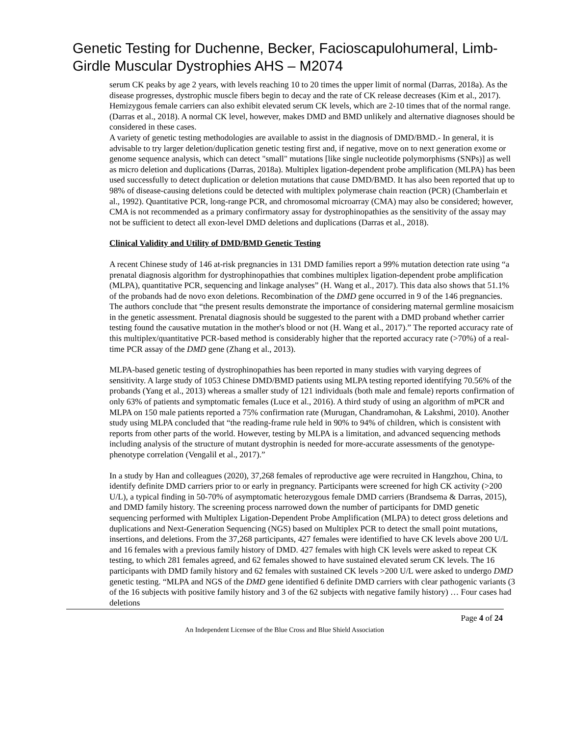Genetic Testing for Duchenne, Becker, Facioscapulohumeral, Limb-Girdle Muscular Dystrophies AHS – M2074
serum CK peaks by age 2 years, with levels reaching 10 to 20 times the upper limit of normal (Darras, 2018a). As the disease progresses, dystrophic muscle fibers begin to decay and the rate of CK release decreases (Kim et al., 2017). Hemizygous female carriers can also exhibit elevated serum CK levels, which are 2-10 times that of the normal range. (Darras et al., 2018). A normal CK level, however, makes DMD and BMD unlikely and alternative diagnoses should be considered in these cases.
A variety of genetic testing methodologies are available to assist in the diagnosis of DMD/BMD.- In general, it is advisable to try larger deletion/duplication genetic testing first and, if negative, move on to next generation exome or genome sequence analysis, which can detect "small" mutations [like single nucleotide polymorphisms (SNPs)] as well as micro deletion and duplications (Darras, 2018a). Multiplex ligation-dependent probe amplification (MLPA) has been used successfully to detect duplication or deletion mutations that cause DMD/BMD. It has also been reported that up to 98% of disease-causing deletions could be detected with multiplex polymerase chain reaction (PCR) (Chamberlain et al., 1992). Quantitative PCR, long-range PCR, and chromosomal microarray (CMA) may also be considered; however, CMA is not recommended as a primary confirmatory assay for dystrophinopathies as the sensitivity of the assay may not be sufficient to detect all exon-level DMD deletions and duplications (Darras et al., 2018).
Clinical Validity and Utility of DMD/BMD Genetic Testing
A recent Chinese study of 146 at-risk pregnancies in 131 DMD families report a 99% mutation detection rate using “a prenatal diagnosis algorithm for dystrophinopathies that combines multiplex ligation-dependent probe amplification (MLPA), quantitative PCR, sequencing and linkage analyses” (H. Wang et al., 2017). This data also shows that 51.1% of the probands had de novo exon deletions. Recombination of the DMD gene occurred in 9 of the 146 pregnancies. The authors conclude that “the present results demonstrate the importance of considering maternal germline mosaicism in the genetic assessment. Prenatal diagnosis should be suggested to the parent with a DMD proband whether carrier testing found the causative mutation in the mother's blood or not (H. Wang et al., 2017).” The reported accuracy rate of this multiplex/quantitative PCR-based method is considerably higher that the reported accuracy rate (>70%) of a real-time PCR assay of the DMD gene (Zhang et al., 2013).
MLPA-based genetic testing of dystrophinopathies has been reported in many studies with varying degrees of sensitivity. A large study of 1053 Chinese DMD/BMD patients using MLPA testing reported identifying 70.56% of the probands (Yang et al., 2013) whereas a smaller study of 121 individuals (both male and female) reports confirmation of only 63% of patients and symptomatic females (Luce et al., 2016). A third study of using an algorithm of mPCR and MLPA on 150 male patients reported a 75% confirmation rate (Murugan, Chandramohan, & Lakshmi, 2010). Another study using MLPA concluded that “the reading-frame rule held in 90% to 94% of children, which is consistent with reports from other parts of the world. However, testing by MLPA is a limitation, and advanced sequencing methods including analysis of the structure of mutant dystrophin is needed for more-accurate assessments of the genotype-phenotype correlation (Vengalil et al., 2017).”
In a study by Han and colleagues (2020), 37,268 females of reproductive age were recruited in Hangzhou, China, to identify definite DMD carriers prior to or early in pregnancy. Participants were screened for high CK activity (>200 U/L), a typical finding in 50-70% of asymptomatic heterozygous female DMD carriers (Brandsema & Darras, 2015), and DMD family history. The screening process narrowed down the number of participants for DMD genetic sequencing performed with Multiplex Ligation-Dependent Probe Amplification (MLPA) to detect gross deletions and duplications and Next-Generation Sequencing (NGS) based on Multiplex PCR to detect the small point mutations, insertions, and deletions. From the 37,268 participants, 427 females were identified to have CK levels above 200 U/L and 16 females with a previous family history of DMD. 427 females with high CK levels were asked to repeat CK testing, to which 281 females agreed, and 62 females showed to have sustained elevated serum CK levels. The 16 participants with DMD family history and 62 females with sustained CK levels >200 U/L were asked to undergo DMD genetic testing. “MLPA and NGS of the DMD gene identified 6 definite DMD carriers with clear pathogenic variants (3 of the 16 subjects with positive family history and 3 of the 62 subjects with negative family history) … Four cases had deletions
Page 4 of 24
An Independent Licensee of the Blue Cross and Blue Shield Association